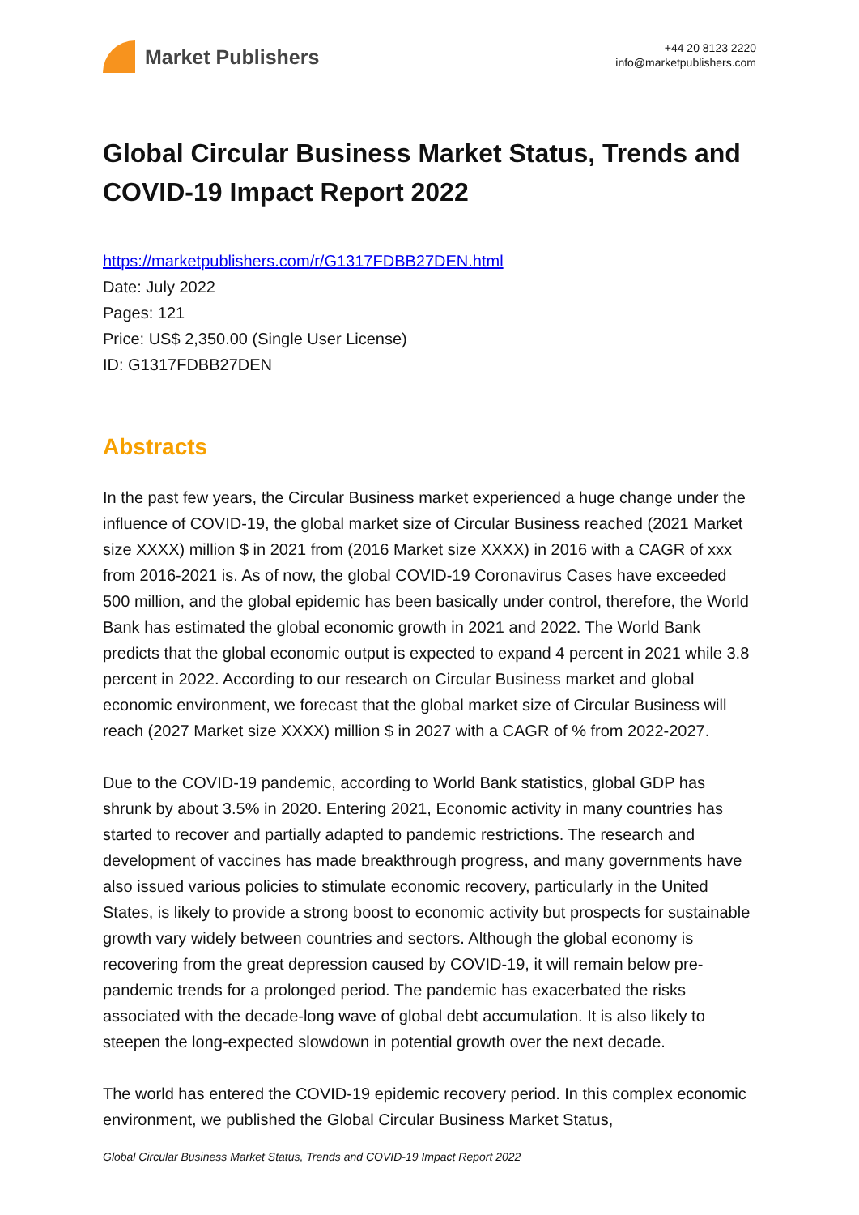Market Publishers
+44 20 8123 2220
info@marketpublishers.com
Global Circular Business Market Status, Trends and COVID-19 Impact Report 2022
https://marketpublishers.com/r/G1317FDBB27DEN.html
Date: July 2022
Pages: 121
Price: US$ 2,350.00 (Single User License)
ID: G1317FDBB27DEN
Abstracts
In the past few years, the Circular Business market experienced a huge change under the influence of COVID-19, the global market size of Circular Business reached (2021 Market size XXXX) million $ in 2021 from (2016 Market size XXXX) in 2016 with a CAGR of xxx from 2016-2021 is. As of now, the global COVID-19 Coronavirus Cases have exceeded 500 million, and the global epidemic has been basically under control, therefore, the World Bank has estimated the global economic growth in 2021 and 2022. The World Bank predicts that the global economic output is expected to expand 4 percent in 2021 while 3.8 percent in 2022. According to our research on Circular Business market and global economic environment, we forecast that the global market size of Circular Business will reach (2027 Market size XXXX) million $ in 2027 with a CAGR of % from 2022-2027.
Due to the COVID-19 pandemic, according to World Bank statistics, global GDP has shrunk by about 3.5% in 2020. Entering 2021, Economic activity in many countries has started to recover and partially adapted to pandemic restrictions. The research and development of vaccines has made breakthrough progress, and many governments have also issued various policies to stimulate economic recovery, particularly in the United States, is likely to provide a strong boost to economic activity but prospects for sustainable growth vary widely between countries and sectors. Although the global economy is recovering from the great depression caused by COVID-19, it will remain below pre-pandemic trends for a prolonged period. The pandemic has exacerbated the risks associated with the decade-long wave of global debt accumulation. It is also likely to steepen the long-expected slowdown in potential growth over the next decade.
The world has entered the COVID-19 epidemic recovery period. In this complex economic environment, we published the Global Circular Business Market Status,
Global Circular Business Market Status, Trends and COVID-19 Impact Report 2022